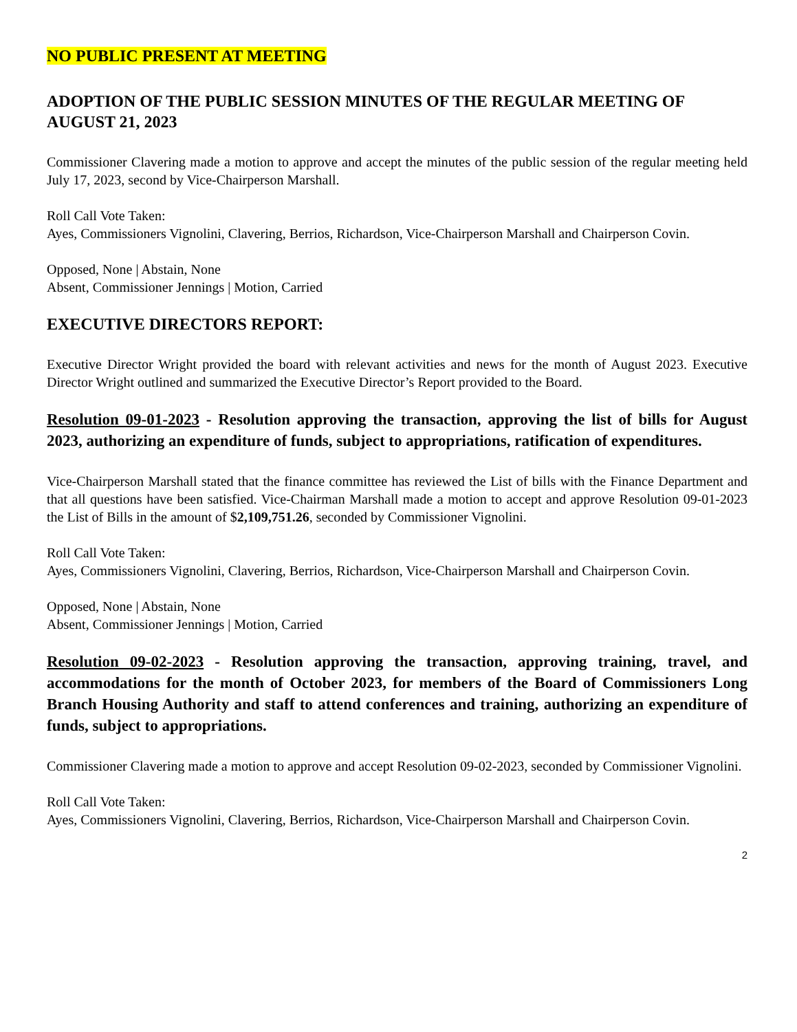NO PUBLIC PRESENT AT MEETING
ADOPTION OF THE PUBLIC SESSION MINUTES OF THE REGULAR MEETING OF AUGUST 21, 2023
Commissioner Clavering made a motion to approve and accept the minutes of the public session of the regular meeting held July 17, 2023, second by Vice-Chairperson Marshall.
Roll Call Vote Taken:
Ayes, Commissioners Vignolini, Clavering, Berrios, Richardson, Vice-Chairperson Marshall and Chairperson Covin.
Opposed, None | Abstain, None
Absent, Commissioner Jennings | Motion, Carried
EXECUTIVE DIRECTORS REPORT:
Executive Director Wright provided the board with relevant activities and news for the month of August 2023. Executive Director Wright outlined and summarized the Executive Director’s Report provided to the Board.
Resolution 09-01-2023 - Resolution approving the transaction, approving the list of bills for August 2023, authorizing an expenditure of funds, subject to appropriations, ratification of expenditures.
Vice-Chairperson Marshall stated that the finance committee has reviewed the List of bills with the Finance Department and that all questions have been satisfied. Vice-Chairman Marshall made a motion to accept and approve Resolution 09-01-2023 the List of Bills in the amount of $2,109,751.26, seconded by Commissioner Vignolini.
Roll Call Vote Taken:
Ayes, Commissioners Vignolini, Clavering, Berrios, Richardson, Vice-Chairperson Marshall and Chairperson Covin.
Opposed, None | Abstain, None
Absent, Commissioner Jennings | Motion, Carried
Resolution 09-02-2023 - Resolution approving the transaction, approving training, travel, and accommodations for the month of October 2023, for members of the Board of Commissioners Long Branch Housing Authority and staff to attend conferences and training, authorizing an expenditure of funds, subject to appropriations.
Commissioner Clavering made a motion to approve and accept Resolution 09-02-2023, seconded by Commissioner Vignolini.
Roll Call Vote Taken:
Ayes, Commissioners Vignolini, Clavering, Berrios, Richardson, Vice-Chairperson Marshall and Chairperson Covin.
2